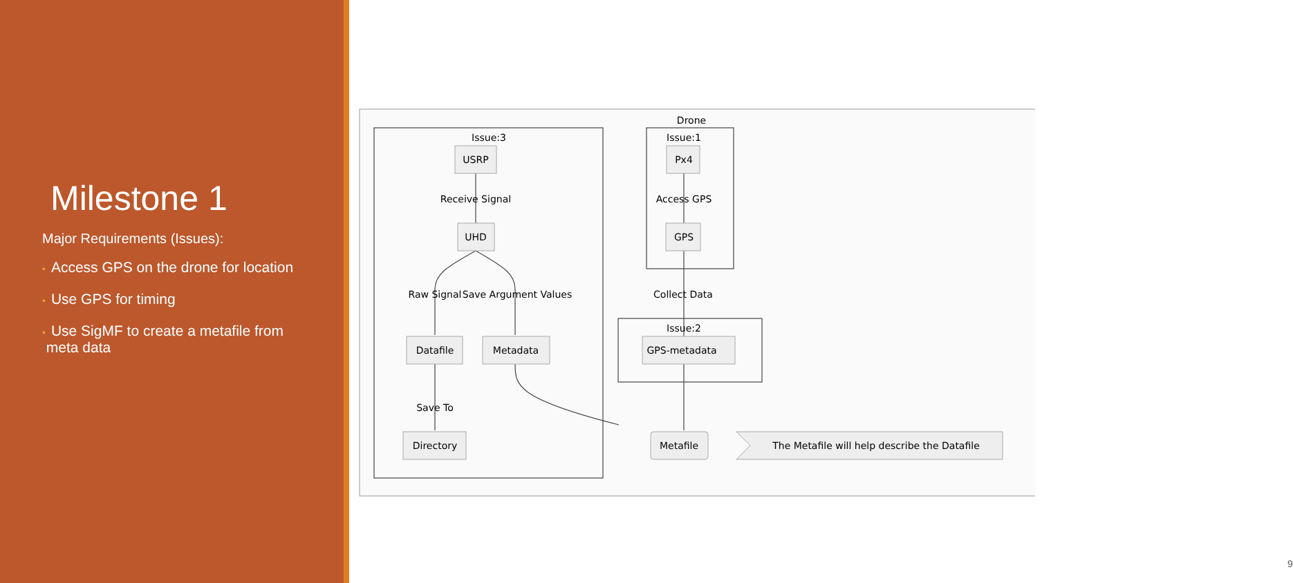Milestone 1
Major Requirements (Issues):
• Access GPS on the drone for location
• Use GPS for timing
• Use SigMF to create a metafile from
meta data
Drone
Issue:3
Issue:1
Issue:2
USRP
UHD
Datafile
Metadata
Directory
Px4
GPS
GPS-metadata
Metafile
The Metafile will help describe the Datafile
Receive Signal
Access GPS
Raw Signal
Save Argument Values
Collect Data
Save To
9